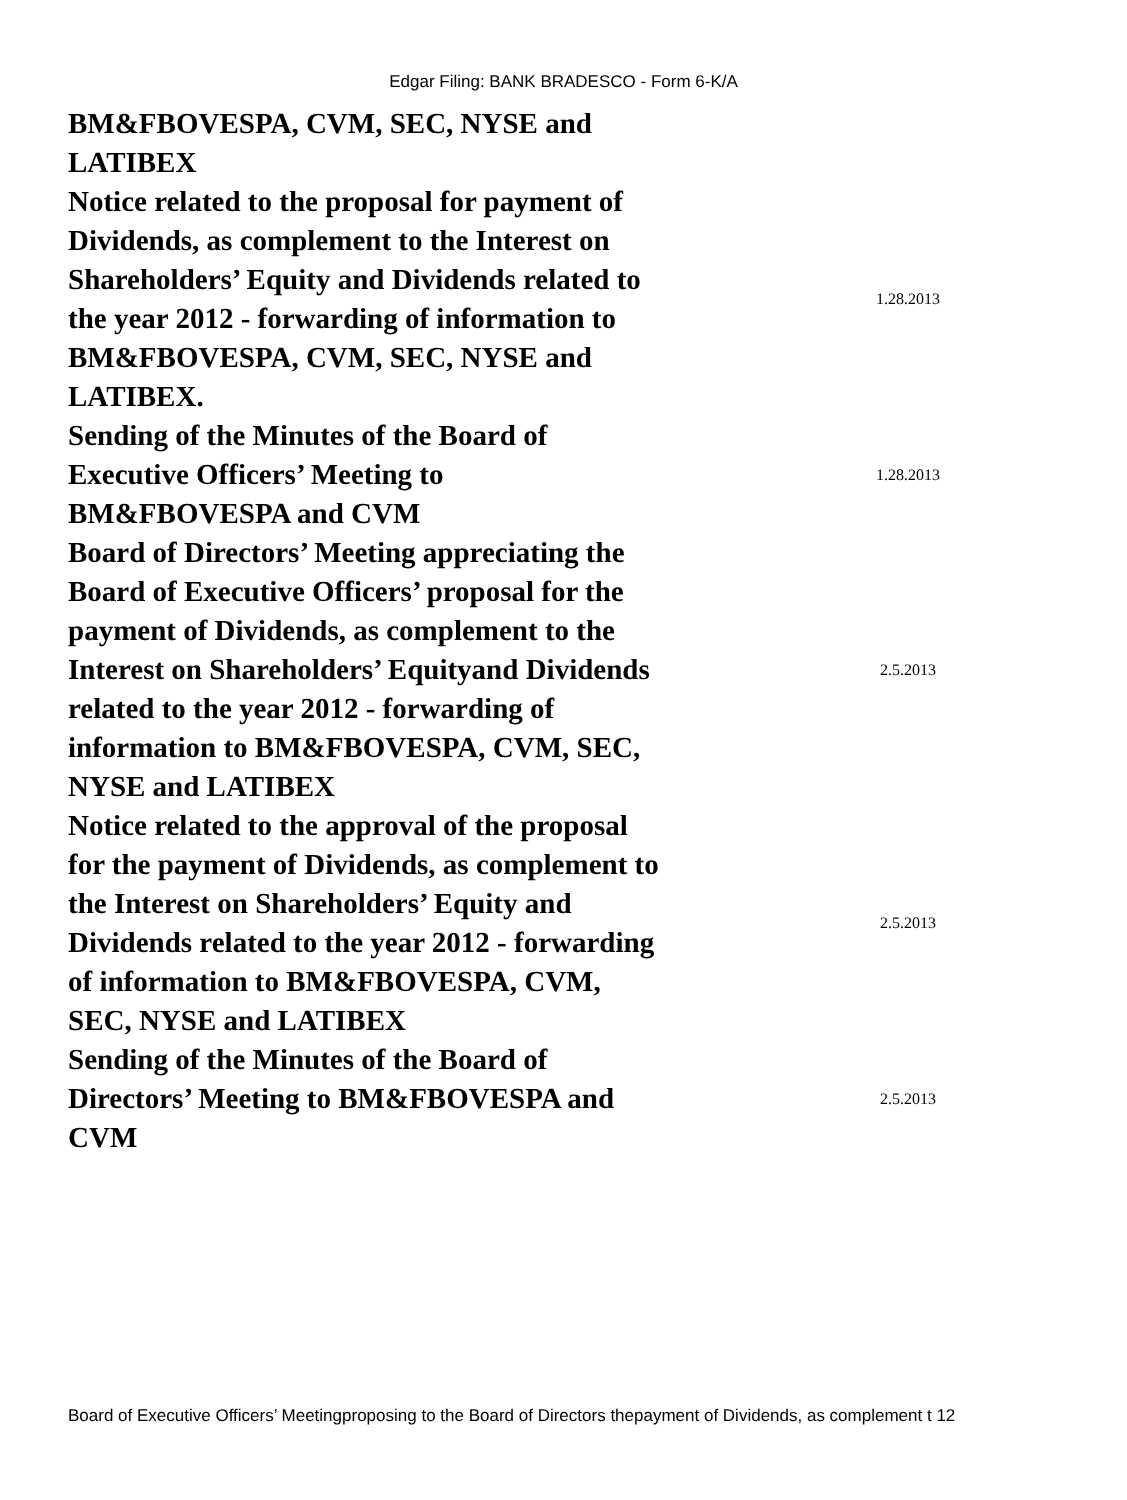Edgar Filing: BANK BRADESCO - Form 6-K/A
| BM&FBOVESPA, CVM, SEC, NYSE and LATIBEX | |
| Notice related to the proposal for payment of Dividends, as complement to the Interest on Shareholders’ Equity and Dividends related to the year 2012 - forwarding of information to BM&FBOVESPA, CVM, SEC, NYSE and LATIBEX. | 1.28.2013 |
| Sending of the Minutes of the Board of Executive Officers’ Meeting to BM&FBOVESPA and CVM | 1.28.2013 |
| Board of Directors’ Meeting appreciating the Board of Executive Officers’ proposal for the payment of Dividends, as complement to the Interest on Shareholders’ Equityand Dividends related to the year 2012 - forwarding of information to BM&FBOVESPA, CVM, SEC, NYSE and LATIBEX | 2.5.2013 |
| Notice related to the approval of the proposal for the payment of Dividends, as complement to the Interest on Shareholders’ Equity and Dividends related to the year 2012 - forwarding of information to BM&FBOVESPA, CVM, SEC, NYSE and LATIBEX | 2.5.2013 |
| Sending of the Minutes of the Board of Directors’ Meeting to BM&FBOVESPA and CVM | 2.5.2013 |
Board of Executive Officers’ Meetingproposing to the Board of Directors thepayment of Dividends, as complement t 12